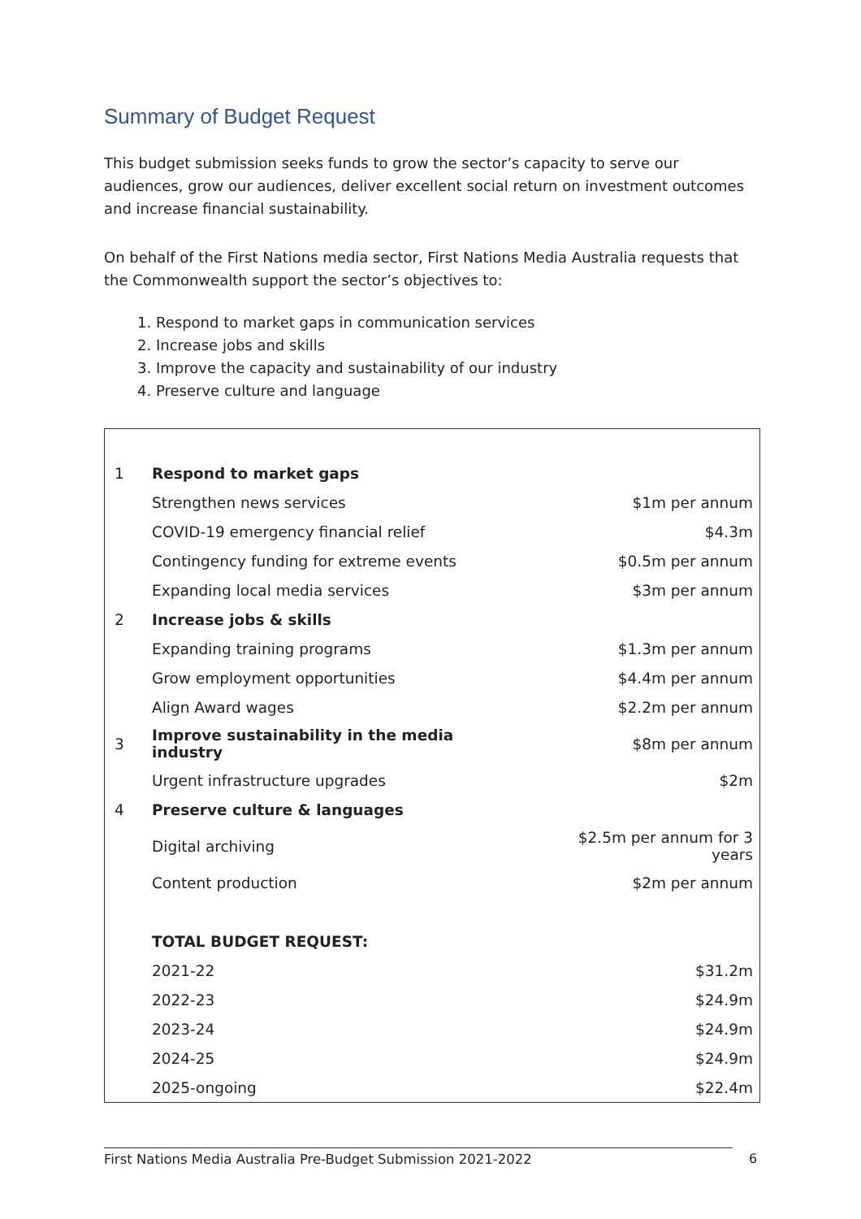Summary of Budget Request
This budget submission seeks funds to grow the sector’s capacity to serve our audiences, grow our audiences, deliver excellent social return on investment outcomes and increase financial sustainability.
On behalf of the First Nations media sector, First Nations Media Australia requests that the Commonwealth support the sector’s objectives to:
1. Respond to market gaps in communication services
2. Increase jobs and skills
3. Improve the capacity and sustainability of our industry
4. Preserve culture and language
| 1 | Respond to market gaps | |
| | Strengthen news services | $1m per annum |
| | COVID-19 emergency financial relief | $4.3m |
| | Contingency funding for extreme events | $0.5m per annum |
| | Expanding local media services | $3m per annum |
| 2 | Increase jobs & skills | |
| | Expanding training programs | $1.3m per annum |
| | Grow employment opportunities | $4.4m per annum |
| | Align Award wages | $2.2m per annum |
| 3 | Improve sustainability in the media industry | $8m per annum |
| | Urgent infrastructure upgrades | $2m |
| 4 | Preserve culture & languages | |
| | Digital archiving | $2.5m per annum for 3 years |
| | Content production | $2m per annum |
| | TOTAL BUDGET REQUEST: | |
| | 2021-22 | $31.2m |
| | 2022-23 | $24.9m |
| | 2023-24 | $24.9m |
| | 2024-25 | $24.9m |
| | 2025-ongoing | $22.4m |
First Nations Media Australia Pre-Budget Submission 2021-2022 6